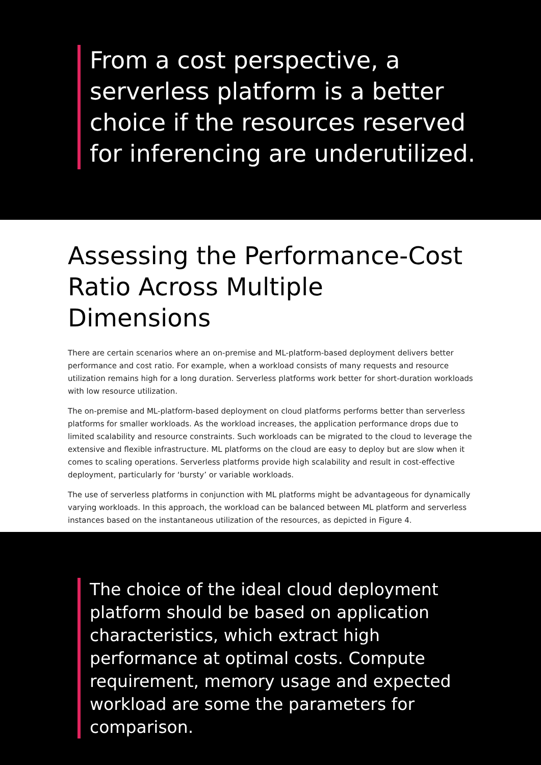From a cost perspective, a serverless platform is a better choice if the resources reserved for inferencing are underutilized.
Assessing the Performance-Cost Ratio Across Multiple Dimensions
There are certain scenarios where an on-premise and ML-platform-based deployment delivers better performance and cost ratio. For example, when a workload consists of many requests and resource utilization remains high for a long duration. Serverless platforms work better for short-duration workloads with low resource utilization.
The on-premise and ML-platform-based deployment on cloud platforms performs better than serverless platforms for smaller workloads. As the workload increases, the application performance drops due to limited scalability and resource constraints. Such workloads can be migrated to the cloud to leverage the extensive and flexible infrastructure. ML platforms on the cloud are easy to deploy but are slow when it comes to scaling operations. Serverless platforms provide high scalability and result in cost-effective deployment, particularly for ‘bursty’ or variable workloads.
The use of serverless platforms in conjunction with ML platforms might be advantageous for dynamically varying workloads. In this approach, the workload can be balanced between ML platform and serverless instances based on the instantaneous utilization of the resources, as depicted in Figure 4.
The choice of the ideal cloud deployment platform should be based on application characteristics, which extract high performance at optimal costs. Compute requirement, memory usage and expected workload are some the parameters for comparison.